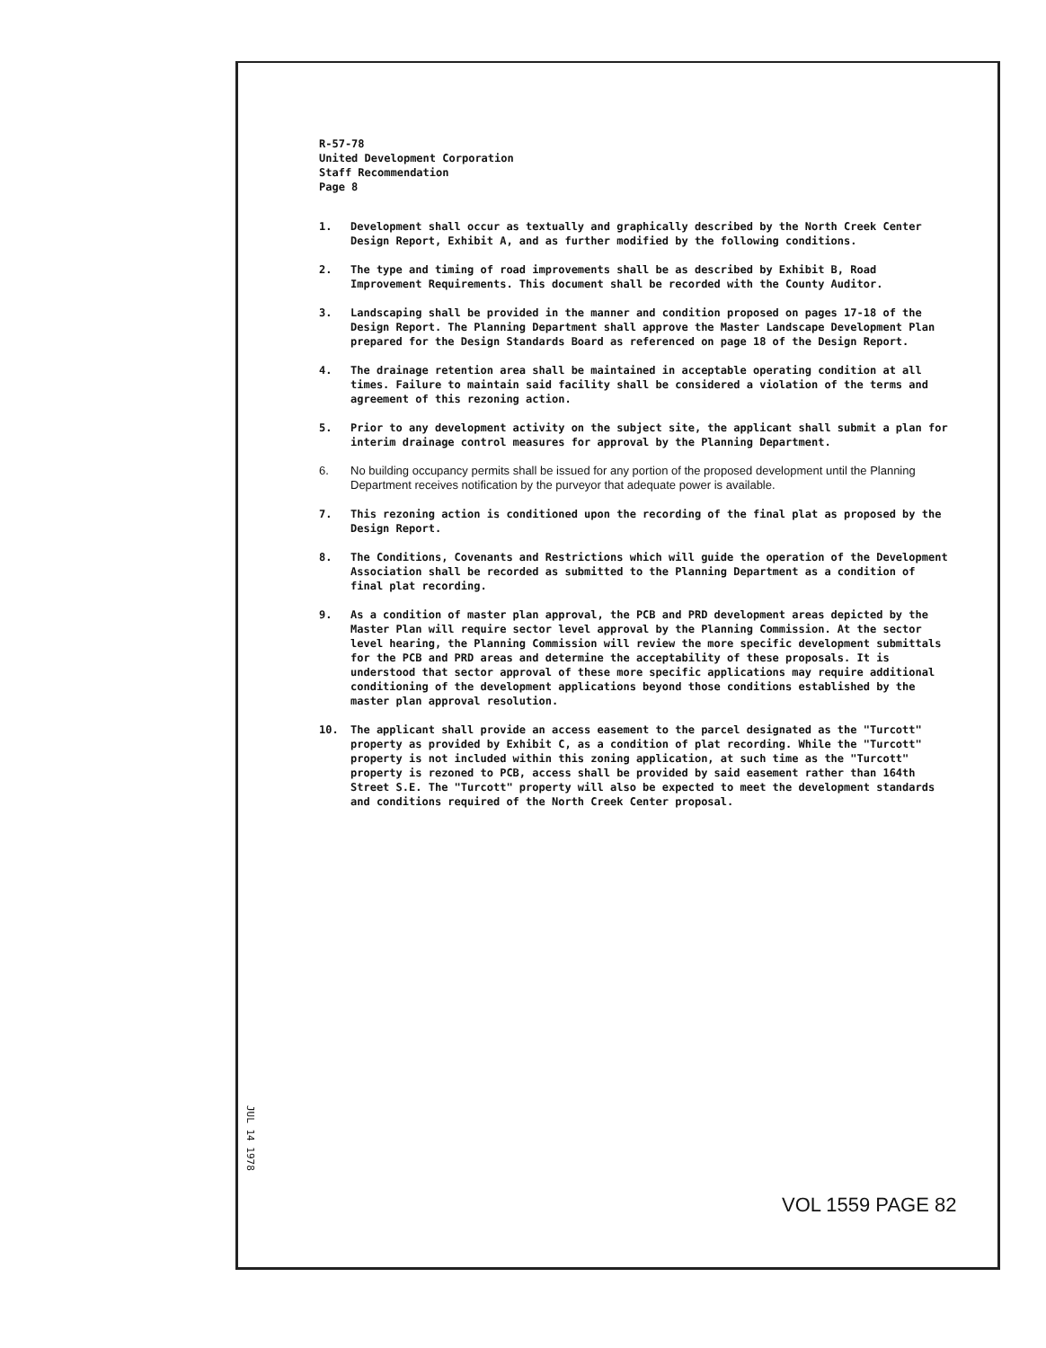R-57-78
United Development Corporation
Staff Recommendation
Page 8
1. Development shall occur as textually and graphically described by the North Creek Center Design Report, Exhibit A, and as further modified by the following conditions.
2. The type and timing of road improvements shall be as described by Exhibit B, Road Improvement Requirements. This document shall be recorded with the County Auditor.
3. Landscaping shall be provided in the manner and condition proposed on pages 17-18 of the Design Report. The Planning Department shall approve the Master Landscape Development Plan prepared for the Design Standards Board as referenced on page 18 of the Design Report.
4. The drainage retention area shall be maintained in acceptable operating condition at all times. Failure to maintain said facility shall be considered a violation of the terms and agreement of this rezoning action.
5. Prior to any development activity on the subject site, the applicant shall submit a plan for interim drainage control measures for approval by the Planning Department.
6. No building occupancy permits shall be issued for any portion of the proposed development until the Planning Department receives notification by the purveyor that adequate power is available.
7. This rezoning action is conditioned upon the recording of the final plat as proposed by the Design Report.
8. The Conditions, Covenants and Restrictions which will guide the operation of the Development Association shall be recorded as submitted to the Planning Department as a condition of final plat recording.
9. As a condition of master plan approval, the PCB and PRD development areas depicted by the Master Plan will require sector level approval by the Planning Commission. At the sector level hearing, the Planning Commission will review the more specific development submittals for the PCB and PRD areas and determine the acceptability of these proposals. It is understood that sector approval of these more specific applications may require additional conditioning of the development applications beyond those conditions established by the master plan approval resolution.
10. The applicant shall provide an access easement to the parcel designated as the "Turcott" property as provided by Exhibit C, as a condition of plat recording. While the "Turcott" property is not included within this zoning application, at such time as the "Turcott" property is rezoned to PCB, access shall be provided by said easement rather than 164th Street S.E. The "Turcott" property will also be expected to meet the development standards and conditions required of the North Creek Center proposal.
JUL 14 1978
VOL 1559 PAGE 82